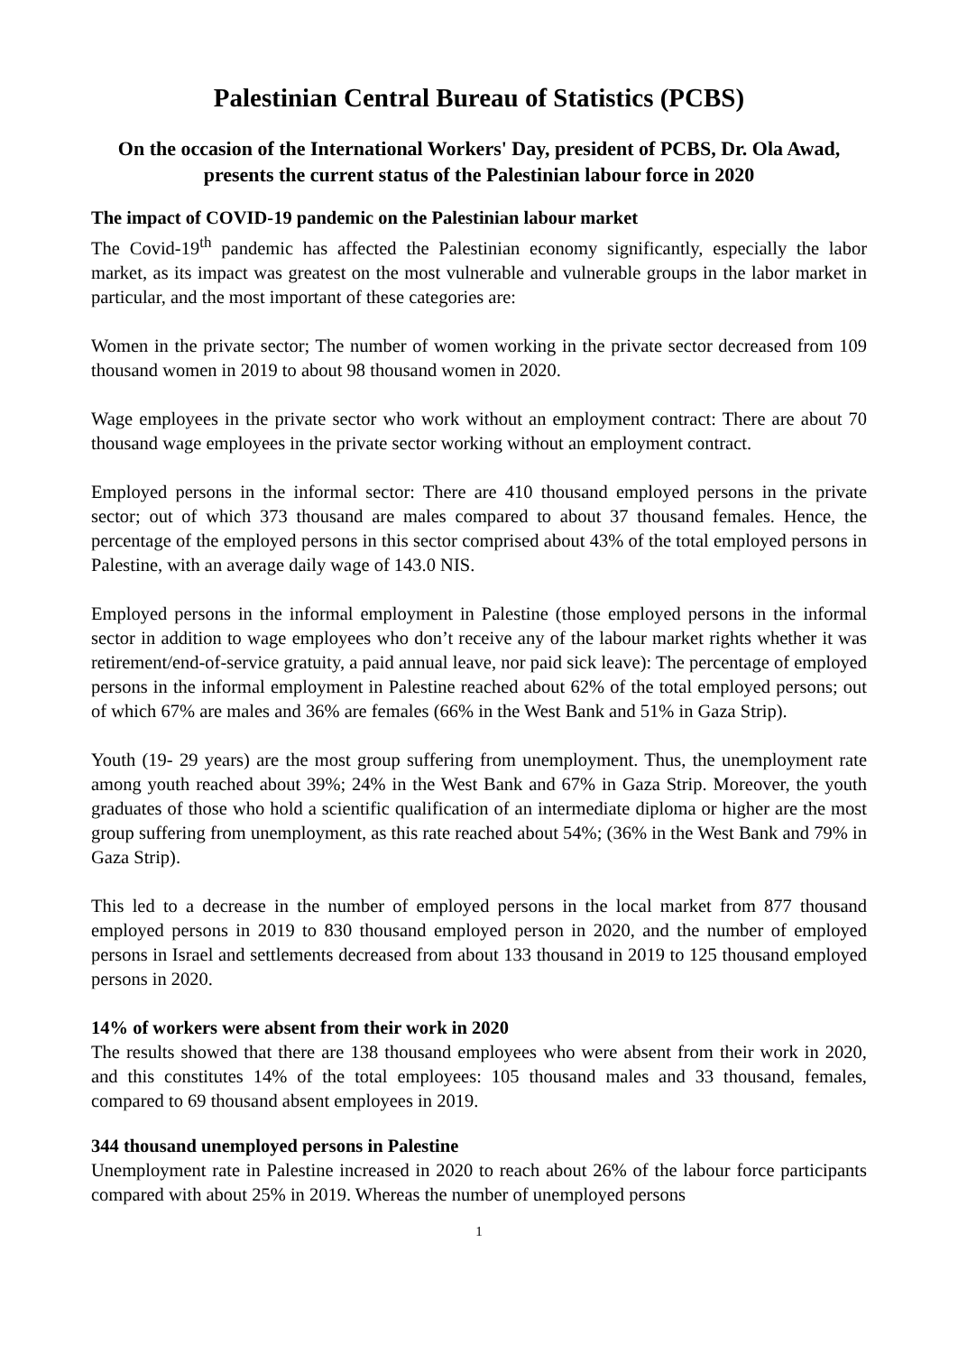Palestinian Central Bureau of Statistics (PCBS)
On the occasion of the International Workers' Day, president of PCBS, Dr. Ola Awad, presents the current status of the Palestinian labour force in 2020
The impact of COVID-19 pandemic on the Palestinian labour market
The Covid-19<sup>th</sup> pandemic has affected the Palestinian economy significantly, especially the labor market, as its impact was greatest on the most vulnerable and vulnerable groups in the labor market in particular, and the most important of these categories are:
Women in the private sector; The number of women working in the private sector decreased from 109 thousand women in 2019 to about 98 thousand women in 2020.
Wage employees in the private sector who work without an employment contract: There are about 70 thousand wage employees in the private sector working without an employment contract.
Employed persons in the informal sector: There are 410 thousand employed persons in the private sector; out of which 373 thousand are males compared to about 37 thousand females. Hence, the percentage of the employed persons in this sector comprised about 43% of the total employed persons in Palestine, with an average daily wage of 143.0 NIS.
Employed persons in the informal employment in Palestine (those employed persons in the informal sector in addition to wage employees who don’t receive any of the labour market rights whether it was retirement/end-of-service gratuity, a paid annual leave, nor paid sick leave): The percentage of employed persons in the informal employment in Palestine reached about 62% of the total employed persons; out of which 67% are males and 36% are females (66% in the West Bank and 51% in Gaza Strip).
Youth (19- 29 years) are the most group suffering from unemployment. Thus, the unemployment rate among youth reached about 39%; 24% in the West Bank and 67% in Gaza Strip. Moreover, the youth graduates of those who hold a scientific qualification of an intermediate diploma or higher are the most group suffering from unemployment, as this rate reached about 54%; (36% in the West Bank and 79% in Gaza Strip).
This led to a decrease in the number of employed persons in the local market from 877 thousand employed persons in 2019 to 830 thousand employed person in 2020, and the number of employed persons in Israel and settlements decreased from about 133 thousand in 2019 to 125 thousand employed persons in 2020.
14% of workers were absent from their work in 2020
The results showed that there are 138 thousand employees who were absent from their work in 2020, and this constitutes 14% of the total employees: 105 thousand males and 33 thousand, females, compared to 69 thousand absent employees in 2019.
344 thousand unemployed persons in Palestine
Unemployment rate in Palestine increased in 2020 to reach about 26% of the labour force participants compared with about 25% in 2019. Whereas the number of unemployed persons
1